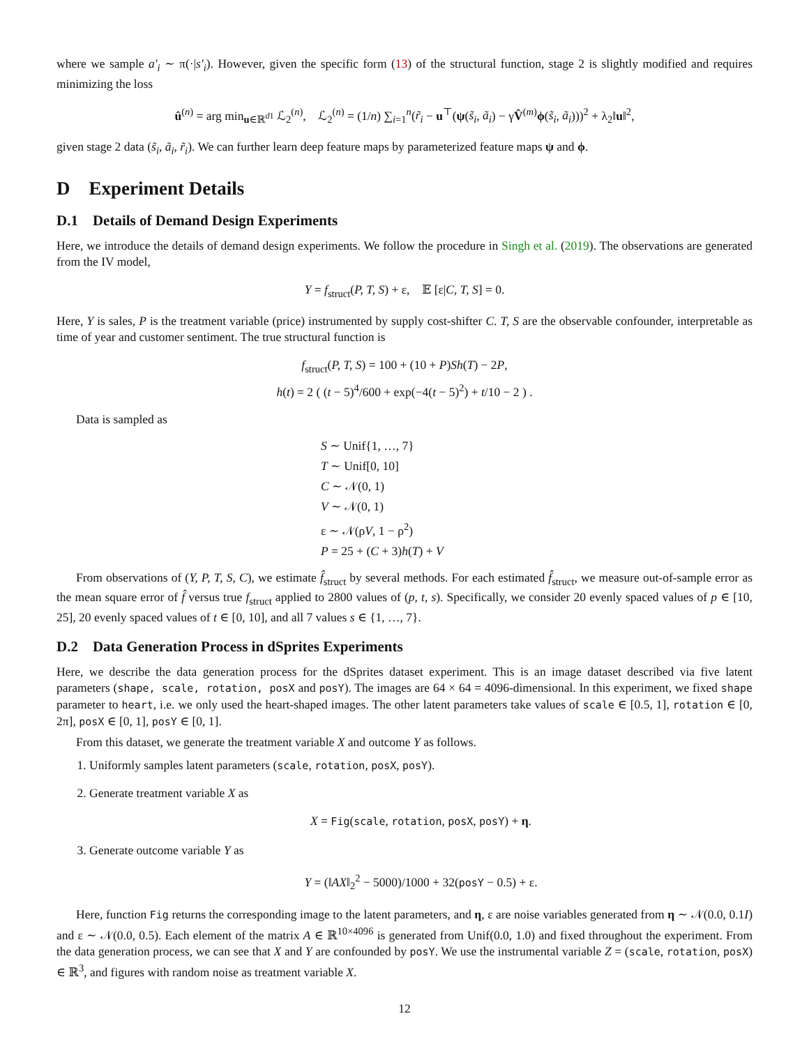where we sample a′<sub>i</sub> ∼ π(·|s′<sub>i</sub>). However, given the specific form (13) of the structural function, stage 2 is slightly modified and requires minimizing the loss
û<sup>(n)</sup> = arg min<sub>u∈ℝ<sup>d1</sup></sub> ℒ<sub>2</sub><sup>(n)</sup>, ℒ<sub>2</sub><sup>(n)</sup> = (1/n) ∑<sub>i=1</sub><sup>n</sup>(r̃<sub>i</sub> − u<sup>⊤</sup>(ψ(s̃<sub>i</sub>, ã<sub>i</sub>) − γV̂<sup>(m)</sup>ϕ(s̃<sub>i</sub>, ã<sub>i</sub>)))<sup>2</sup> + λ<sub>2</sub>‖u‖<sup>2</sup>,
given stage 2 data (s̃<sub>i</sub>, ã<sub>i</sub>, r̃<sub>i</sub>). We can further learn deep feature maps by parameterized feature maps ψ and ϕ.
D Experiment Details
D.1 Details of Demand Design Experiments
Here, we introduce the details of demand design experiments. We follow the procedure in Singh et al. (2019). The observations are generated from the IV model,
Y = f<sub>struct</sub>(P, T, S) + ε, 𝔼 [ε|C, T, S] = 0.
Here, Y is sales, P is the treatment variable (price) instrumented by supply cost-shifter C. T, S are the observable confounder, interpretable as time of year and customer sentiment. The true structural function is
f<sub>struct</sub>(P, T, S) = 100 + (10 + P)Sh(T) − 2P,
h(t) = 2 ( (t − 5)<sup>4</sup>/600 + exp(−4(t − 5)<sup>2</sup>) + t/10 − 2 ) .
Data is sampled as
S ∼ Unif{1, …, 7}
T ∼ Unif[0, 10]
C ∼ 𝒩(0, 1)
V ∼ 𝒩(0, 1)
ε ∼ 𝒩(ρV, 1 − ρ<sup>2</sup>)
P = 25 + (C + 3)h(T) + V
From observations of (Y, P, T, S, C), we estimate f̂<sub>struct</sub> by several methods. For each estimated f̂<sub>struct</sub>, we measure out-of-sample error as the mean square error of f̂ versus true f<sub>struct</sub> applied to 2800 values of (p, t, s). Specifically, we consider 20 evenly spaced values of p ∈ [10, 25], 20 evenly spaced values of t ∈ [0, 10], and all 7 values s ∈ {1, …, 7}.
D.2 Data Generation Process in dSprites Experiments
Here, we describe the data generation process for the dSprites dataset experiment. This is an image dataset described via five latent parameters (shape, scale, rotation, posX and posY). The images are 64 × 64 = 4096-dimensional. In this experiment, we fixed shape parameter to heart, i.e. we only used the heart-shaped images. The other latent parameters take values of scale ∈ [0.5, 1], rotation ∈ [0, 2π], posX ∈ [0, 1], posY ∈ [0, 1].
From this dataset, we generate the treatment variable X and outcome Y as follows.
1. Uniformly samples latent parameters (scale, rotation, posX, posY).
2. Generate treatment variable X as
X = Fig(scale, rotation, posX, posY) + η.
3. Generate outcome variable Y as
Y = (‖AX‖<sub>2</sub><sup>2</sup> − 5000)/1000 + 32(posY − 0.5) + ε.
Here, function Fig returns the corresponding image to the latent parameters, and η, ε are noise variables generated from η ∼ 𝒩(0.0, 0.1I) and ε ∼ 𝒩(0.0, 0.5). Each element of the matrix A ∈ ℝ<sup>10×4096</sup> is generated from Unif(0.0, 1.0) and fixed throughout the experiment. From the data generation process, we can see that X and Y are confounded by posY. We use the instrumental variable Z = (scale, rotation, posX) ∈ ℝ<sup>3</sup>, and figures with random noise as treatment variable X.
12